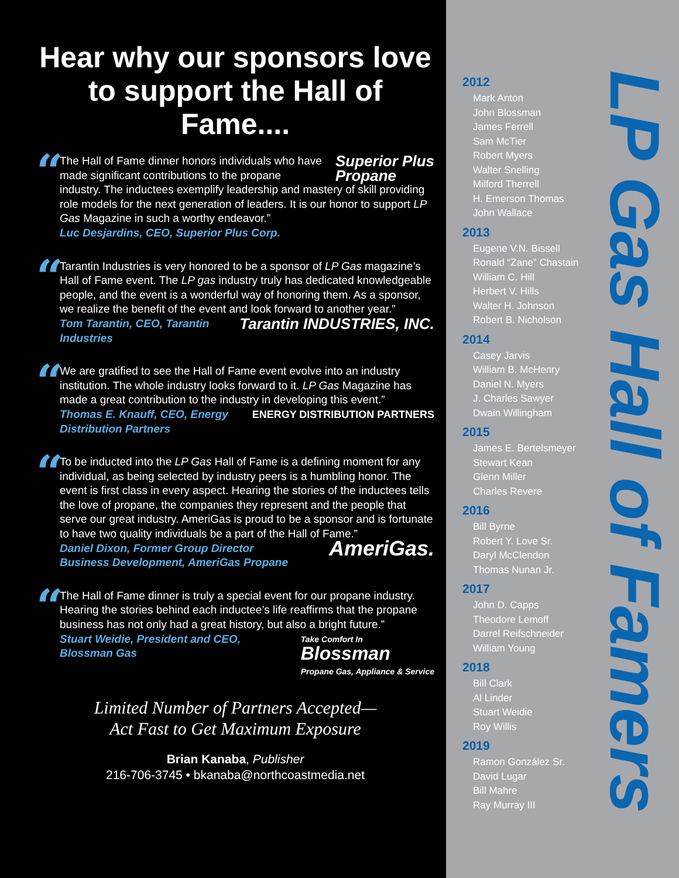Hear why our sponsors love to support the Hall of Fame....
“
Superior Plus
Propane The Hall of Fame dinner honors individuals who have made significant contributions to the propane industry. The inductees exemplify leadership and mastery of skill providing role models for the next generation of leaders. It is our honor to support LP Gas Magazine in such a worthy endeavor.”
Luc Desjardins, CEO, Superior Plus Corp.
“
Tarantin Industries is very honored to be a sponsor of LP Gas magazine’s Hall of Fame event. The LP gas industry truly has dedicated knowledgeable people, and the event is a wonderful way of honoring them. As a sponsor, we realize the benefit of the event and look forward to another year.”
Tarantin INDUSTRIES, INC. Tom Tarantin, CEO, Tarantin Industries
“
We are gratified to see the Hall of Fame event evolve into an industry institution. The whole industry looks forward to it. LP Gas Magazine has made a great contribution to the industry in developing this event.”
ENERGY DISTRIBUTION PARTNERS Thomas E. Knauff, CEO, Energy Distribution Partners
“
To be inducted into the LP Gas Hall of Fame is a defining moment for any individual, as being selected by industry peers is a humbling honor. The event is first class in every aspect. Hearing the stories of the inductees tells the love of propane, the companies they represent and the people that serve our great industry. AmeriGas is proud to be a sponsor and is fortunate to have two quality individuals be a part of the Hall of Fame.”
AmeriGas. Daniel Dixon, Former Group Director
Business Development, AmeriGas Propane
“
The Hall of Fame dinner is truly a special event for our propane industry. Hearing the stories behind each inductee’s life reaffirms that the propane business has not only had a great history, but also a bright future.”
Take Comfort In
Blossman
Propane Gas, Appliance & Service Stuart Weidie, President and CEO,
Blossman Gas
Limited Number of Partners Accepted—
Act Fast to Get Maximum Exposure
Brian Kanaba, Publisher
216-706-3745 • bkanaba@northcoastmedia.net
2012
Mark Anton
John Blossman
James Ferrell
Sam McTier
Robert Myers
Walter Snelling
Milford Therrell
H. Emerson Thomas
John Wallace
2013
Eugene V.N. Bissell
Ronald “Zane” Chastain
William C. Hill
Herbert V. Hills
Walter H. Johnson
Robert B. Nicholson
2014
Casey Jarvis
William B. McHenry
Daniel N. Myers
J. Charles Sawyer
Dwain Willingham
2015
James E. Bertelsmeyer
Stewart Kean
Glenn Miller
Charles Revere
2016
Bill Byrne
Robert Y. Love Sr.
Daryl McClendon
Thomas Nunan Jr.
2017
John D. Capps
Theodore Lemoff
Darrel Reifschneider
William Young
2018
Bill Clark
Al Linder
Stuart Weidie
Roy Willis
2019
Ramon González Sr.
David Lugar
Bill Mahre
Ray Murray III
LP Gas Hall of Famers